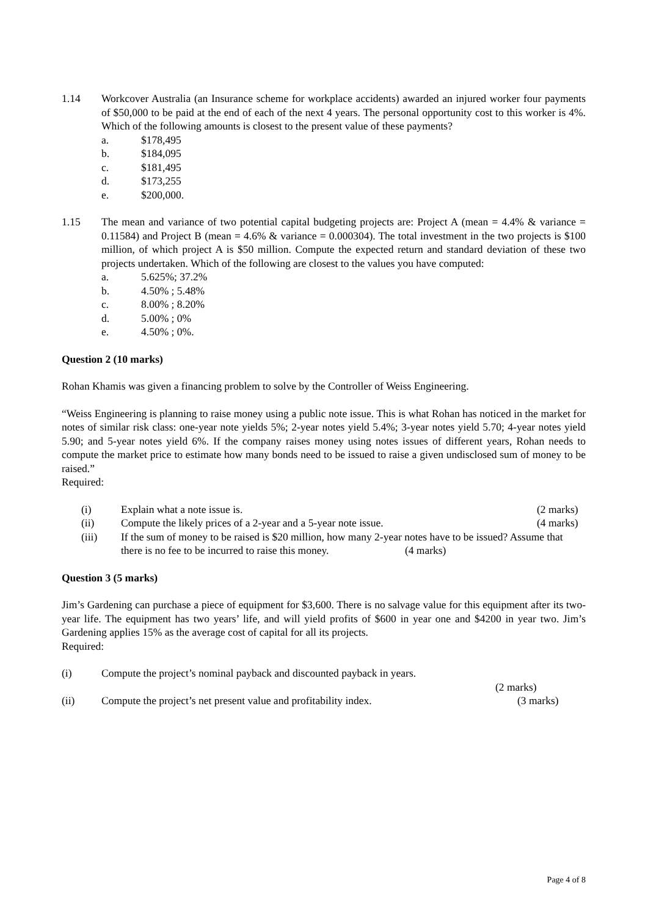1.14 Workcover Australia (an Insurance scheme for workplace accidents) awarded an injured worker four payments of $50,000 to be paid at the end of each of the next 4 years. The personal opportunity cost to this worker is 4%. Which of the following amounts is closest to the present value of these payments?
a. $178,495
b. $184,095
c. $181,495
d. $173,255
e. $200,000.
1.15 The mean and variance of two potential capital budgeting projects are: Project A (mean = 4.4% & variance = 0.11584) and Project B (mean = 4.6% & variance = 0.000304). The total investment in the two projects is $100 million, of which project A is $50 million. Compute the expected return and standard deviation of these two projects undertaken. Which of the following are closest to the values you have computed:
a. 5.625%; 37.2%
b. 4.50% ; 5.48%
c. 8.00% ; 8.20%
d. 5.00% ; 0%
e. 4.50% ; 0%.
Question 2 (10 marks)
Rohan Khamis was given a financing problem to solve by the Controller of Weiss Engineering.
“Weiss Engineering is planning to raise money using a public note issue. This is what Rohan has noticed in the market for notes of similar risk class: one-year note yields 5%; 2-year notes yield 5.4%; 3-year notes yield 5.70; 4-year notes yield 5.90; and 5-year notes yield 6%. If the company raises money using notes issues of different years, Rohan needs to compute the market price to estimate how many bonds need to be issued to raise a given undisclosed sum of money to be raised.”
Required:
(i) Explain what a note issue is. (2 marks)
(ii) Compute the likely prices of a 2-year and a 5-year note issue.
(4 marks)
(iii) If the sum of money to be raised is $20 million, how many 2-year notes have to be issued? Assume that there is no fee to be incurred to raise this money. (4 marks)
Question 3 (5 marks)
Jim’s Gardening can purchase a piece of equipment for $3,600. There is no salvage value for this equipment after its two-year life. The equipment has two years’ life, and will yield profits of $600 in year one and $4200 in year two. Jim’s Gardening applies 15% as the average cost of capital for all its projects.
Required:
(i) Compute the project’s nominal payback and discounted payback in years.
(2 marks)
(ii) Compute the project’s net present value and profitability index.
(3 marks)
Page 4 of 8